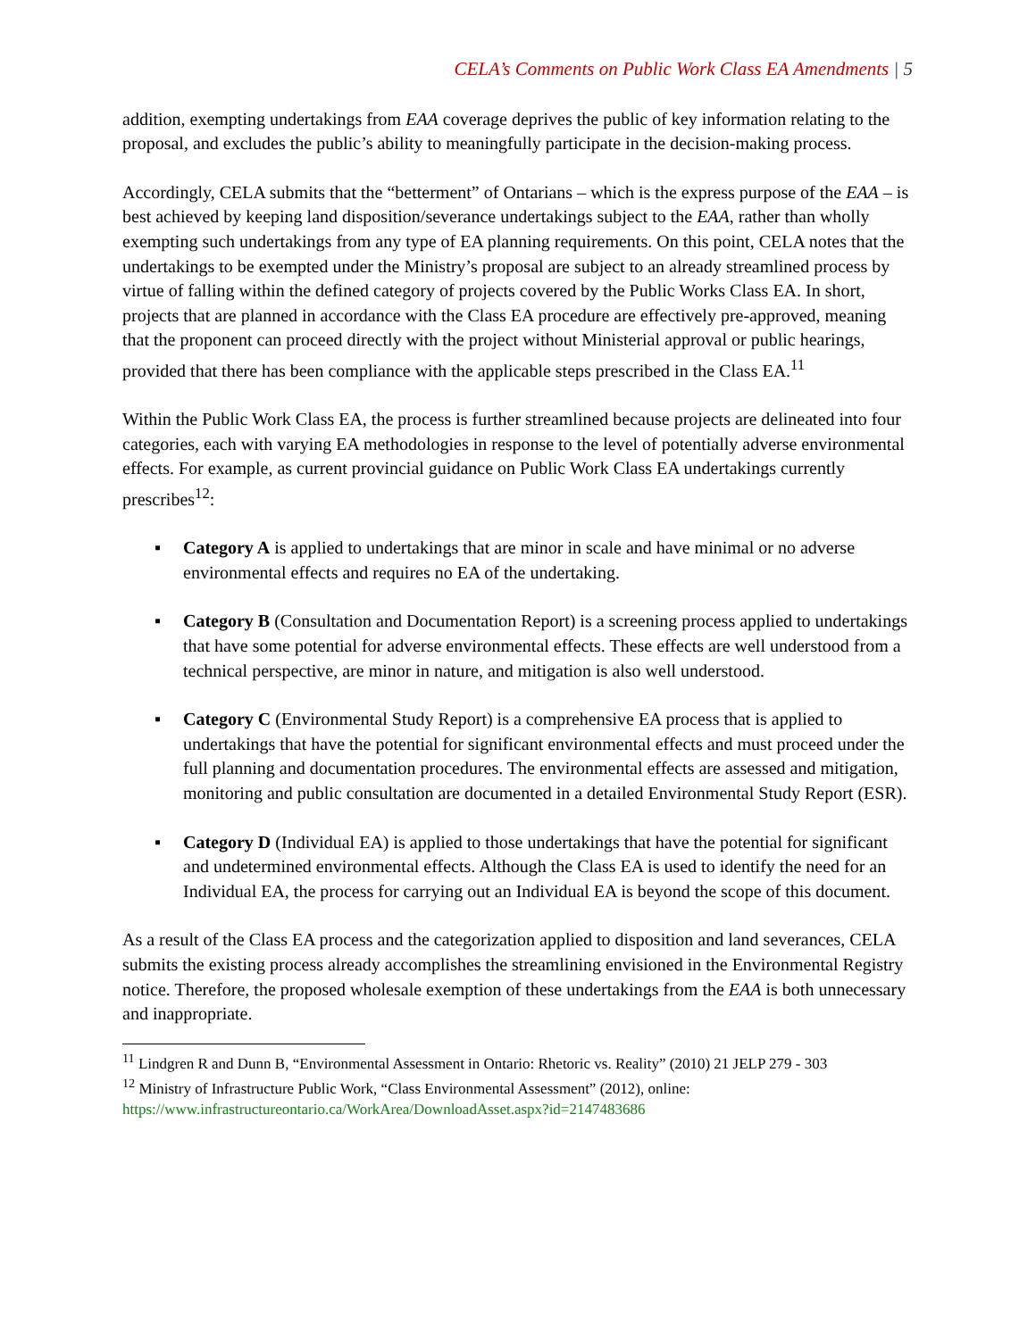CELA’s Comments on Public Work Class EA Amendments | 5
addition, exempting undertakings from EAA coverage deprives the public of key information relating to the proposal, and excludes the public’s ability to meaningfully participate in the decision-making process.
Accordingly, CELA submits that the “betterment” of Ontarians – which is the express purpose of the EAA – is best achieved by keeping land disposition/severance undertakings subject to the EAA, rather than wholly exempting such undertakings from any type of EA planning requirements. On this point, CELA notes that the undertakings to be exempted under the Ministry’s proposal are subject to an already streamlined process by virtue of falling within the defined category of projects covered by the Public Works Class EA. In short, projects that are planned in accordance with the Class EA procedure are effectively pre-approved, meaning that the proponent can proceed directly with the project without Ministerial approval or public hearings, provided that there has been compliance with the applicable steps prescribed in the Class EA.<sup>11</sup>
Within the Public Work Class EA, the process is further streamlined because projects are delineated into four categories, each with varying EA methodologies in response to the level of potentially adverse environmental effects. For example, as current provincial guidance on Public Work Class EA undertakings currently prescribes<sup>12</sup>:
▪ Category A is applied to undertakings that are minor in scale and have minimal or no adverse environmental effects and requires no EA of the undertaking.
▪ Category B (Consultation and Documentation Report) is a screening process applied to undertakings that have some potential for adverse environmental effects. These effects are well understood from a technical perspective, are minor in nature, and mitigation is also well understood.
▪ Category C (Environmental Study Report) is a comprehensive EA process that is applied to undertakings that have the potential for significant environmental effects and must proceed under the full planning and documentation procedures. The environmental effects are assessed and mitigation, monitoring and public consultation are documented in a detailed Environmental Study Report (ESR).
▪ Category D (Individual EA) is applied to those undertakings that have the potential for significant and undetermined environmental effects. Although the Class EA is used to identify the need for an Individual EA, the process for carrying out an Individual EA is beyond the scope of this document.
As a result of the Class EA process and the categorization applied to disposition and land severances, CELA submits the existing process already accomplishes the streamlining envisioned in the Environmental Registry notice. Therefore, the proposed wholesale exemption of these undertakings from the EAA is both unnecessary and inappropriate.
<sup>11</sup> Lindgren R and Dunn B, “Environmental Assessment in Ontario: Rhetoric vs. Reality” (2010) 21 JELP 279 - 303
<sup>12</sup> Ministry of Infrastructure Public Work, “Class Environmental Assessment” (2012), online:
https://www.infrastructureontario.ca/WorkArea/DownloadAsset.aspx?id=2147483686